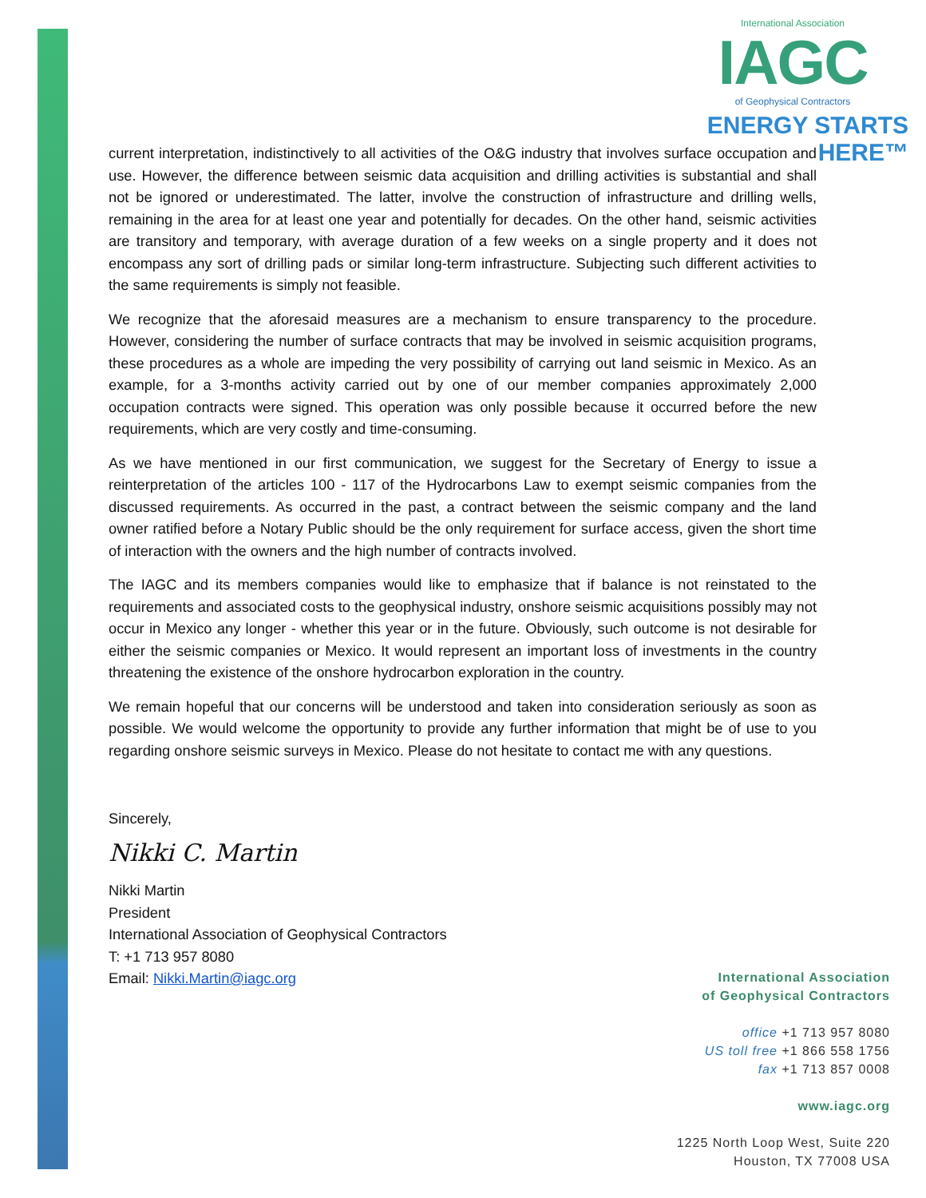International Association
IAGC
of Geophysical Contractors
ENERGY STARTS HERE™
current interpretation, indistinctively to all activities of the O&G industry that involves surface occupation and use. However, the difference between seismic data acquisition and drilling activities is substantial and shall not be ignored or underestimated. The latter, involve the construction of infrastructure and drilling wells, remaining in the area for at least one year and potentially for decades. On the other hand, seismic activities are transitory and temporary, with average duration of a few weeks on a single property and it does not encompass any sort of drilling pads or similar long-term infrastructure. Subjecting such different activities to the same requirements is simply not feasible.
We recognize that the aforesaid measures are a mechanism to ensure transparency to the procedure. However, considering the number of surface contracts that may be involved in seismic acquisition programs, these procedures as a whole are impeding the very possibility of carrying out land seismic in Mexico. As an example, for a 3-months activity carried out by one of our member companies approximately 2,000 occupation contracts were signed. This operation was only possible because it occurred before the new requirements, which are very costly and time-consuming.
As we have mentioned in our first communication, we suggest for the Secretary of Energy to issue a reinterpretation of the articles 100 - 117 of the Hydrocarbons Law to exempt seismic companies from the discussed requirements. As occurred in the past, a contract between the seismic company and the land owner ratified before a Notary Public should be the only requirement for surface access, given the short time of interaction with the owners and the high number of contracts involved.
The IAGC and its members companies would like to emphasize that if balance is not reinstated to the requirements and associated costs to the geophysical industry, onshore seismic acquisitions possibly may not occur in Mexico any longer - whether this year or in the future. Obviously, such outcome is not desirable for either the seismic companies or Mexico. It would represent an important loss of investments in the country threatening the existence of the onshore hydrocarbon exploration in the country.
We remain hopeful that our concerns will be understood and taken into consideration seriously as soon as possible. We would welcome the opportunity to provide any further information that might be of use to you regarding onshore seismic surveys in Mexico. Please do not hesitate to contact me with any questions.
Sincerely,
Nikki C. Martin
Nikki Martin
President
International Association of Geophysical Contractors
T: +1 713 957 8080
Email: Nikki.Martin@iagc.org
International Association
of Geophysical Contractors
office +1 713 957 8080
US toll free +1 866 558 1756
fax +1 713 857 0008
www.iagc.org
1225 North Loop West, Suite 220
Houston, TX 77008 USA